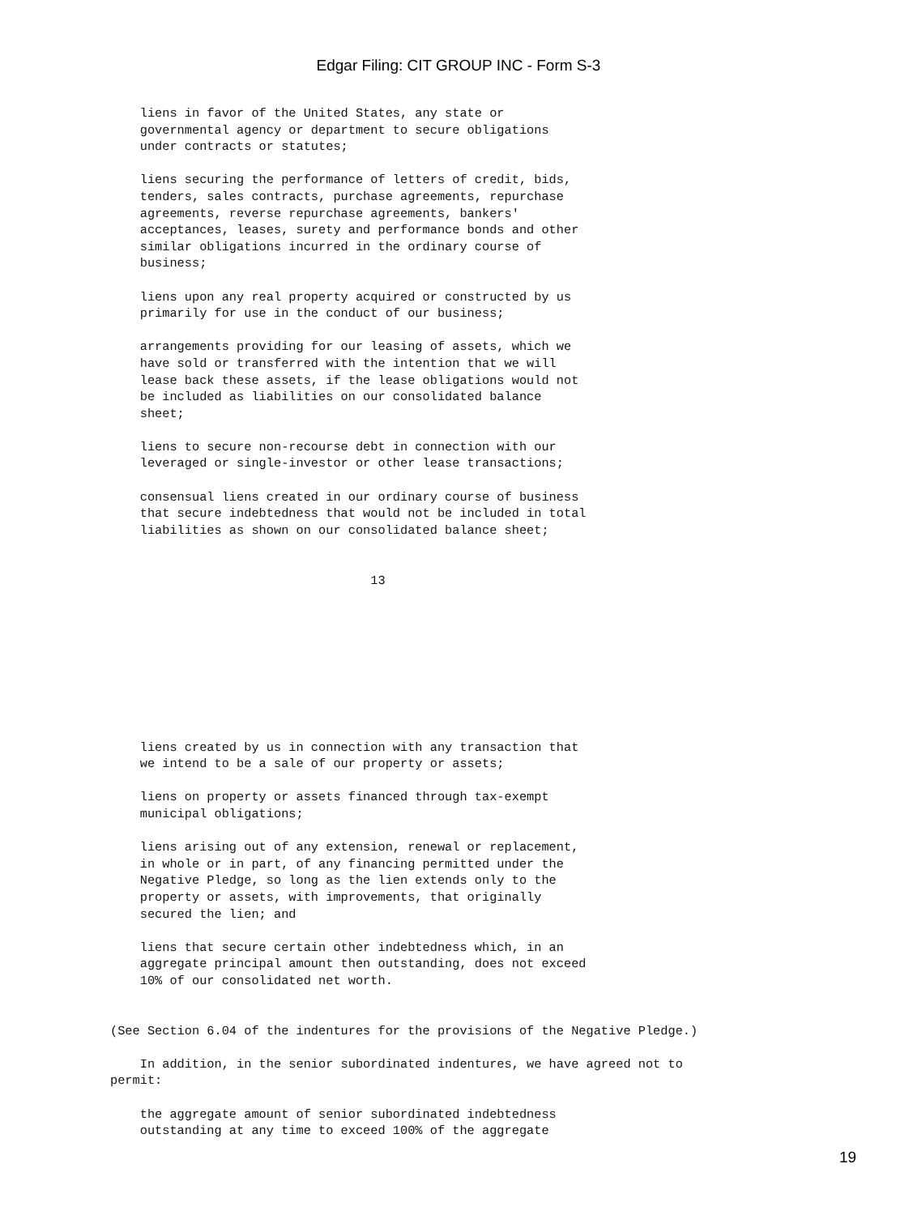Edgar Filing: CIT GROUP INC - Form S-3
    liens in favor of the United States, any state or
    governmental agency or department to secure obligations
    under contracts or statutes;

    liens securing the performance of letters of credit, bids,
    tenders, sales contracts, purchase agreements, repurchase
    agreements, reverse repurchase agreements, bankers'
    acceptances, leases, surety and performance bonds and other
    similar obligations incurred in the ordinary course of
    business;

    liens upon any real property acquired or constructed by us
    primarily for use in the conduct of our business;

    arrangements providing for our leasing of assets, which we
    have sold or transferred with the intention that we will
    lease back these assets, if the lease obligations would not
    be included as liabilities on our consolidated balance
    sheet;

    liens to secure non-recourse debt in connection with our
    leveraged or single-investor or other lease transactions;

    consensual liens created in our ordinary course of business
    that secure indebtedness that would not be included in total
    liabilities as shown on our consolidated balance sheet;


                                   13









    liens created by us in connection with any transaction that
    we intend to be a sale of our property or assets;

    liens on property or assets financed through tax-exempt
    municipal obligations;

    liens arising out of any extension, renewal or replacement,
    in whole or in part, of any financing permitted under the
    Negative Pledge, so long as the lien extends only to the
    property or assets, with improvements, that originally
    secured the lien; and

    liens that secure certain other indebtedness which, in an
    aggregate principal amount then outstanding, does not exceed
    10% of our consolidated net worth.


(See Section 6.04 of the indentures for the provisions of the Negative Pledge.)

    In addition, in the senior subordinated indentures, we have agreed not to
permit:

    the aggregate amount of senior subordinated indebtedness
    outstanding at any time to exceed 100% of the aggregate
19